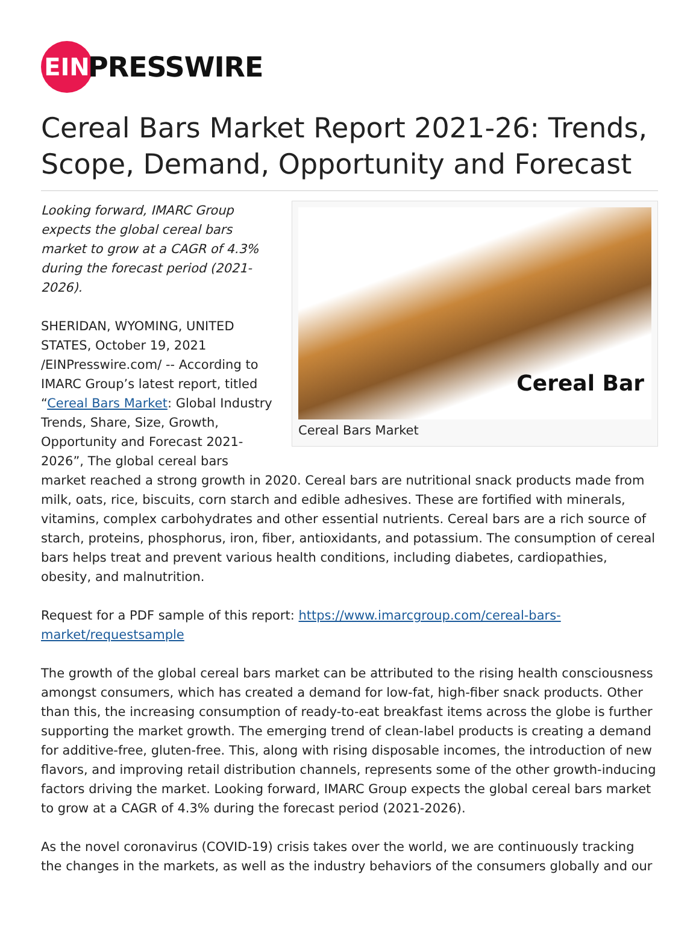EIN
PRESSWIRE
Cereal Bars Market Report 2021-26: Trends, Scope, Demand, Opportunity and Forecast
Cereal Bar
Cereal Bars Market
Looking forward, IMARC Group expects the global cereal bars market to grow at a CAGR of 4.3% during the forecast period (2021-2026).
SHERIDAN, WYOMING, UNITED STATES, October 19, 2021 /EINPresswire.com/ -- According to IMARC Group’s latest report, titled “Cereal Bars Market: Global Industry Trends, Share, Size, Growth, Opportunity and Forecast 2021-2026”, The global cereal bars market reached a strong growth in 2020. Cereal bars are nutritional snack products made from milk, oats, rice, biscuits, corn starch and edible adhesives. These are fortified with minerals, vitamins, complex carbohydrates and other essential nutrients. Cereal bars are a rich source of starch, proteins, phosphorus, iron, fiber, antioxidants, and potassium. The consumption of cereal bars helps treat and prevent various health conditions, including diabetes, cardiopathies, obesity, and malnutrition.
Request for a PDF sample of this report: https://www.imarcgroup.com/cereal-bars-market/requestsample
The growth of the global cereal bars market can be attributed to the rising health consciousness amongst consumers, which has created a demand for low-fat, high-fiber snack products. Other than this, the increasing consumption of ready-to-eat breakfast items across the globe is further supporting the market growth. The emerging trend of clean-label products is creating a demand for additive-free, gluten-free. This, along with rising disposable incomes, the introduction of new flavors, and improving retail distribution channels, represents some of the other growth-inducing factors driving the market. Looking forward, IMARC Group expects the global cereal bars market to grow at a CAGR of 4.3% during the forecast period (2021-2026).
As the novel coronavirus (COVID-19) crisis takes over the world, we are continuously tracking the changes in the markets, as well as the industry behaviors of the consumers globally and our